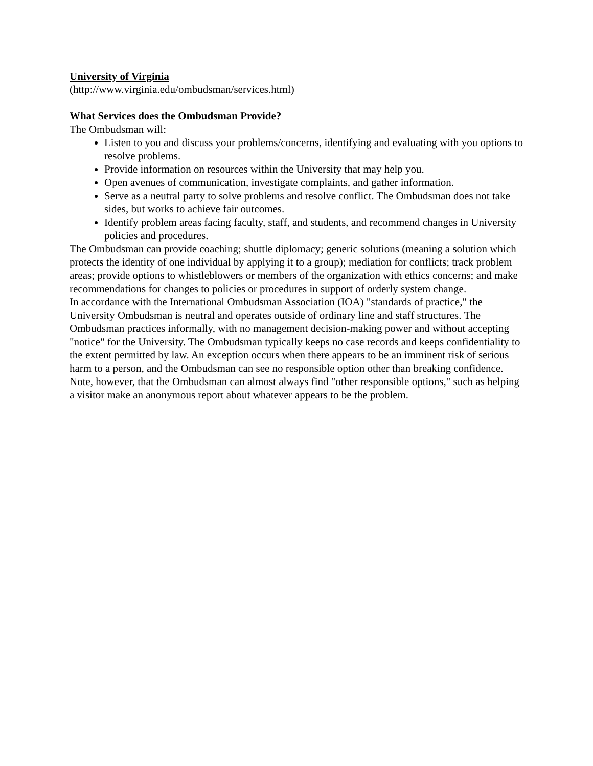University of Virginia
(http://www.virginia.edu/ombudsman/services.html)
What Services does the Ombudsman Provide?
The Ombudsman will:
Listen to you and discuss your problems/concerns, identifying and evaluating with you options to resolve problems.
Provide information on resources within the University that may help you.
Open avenues of communication, investigate complaints, and gather information.
Serve as a neutral party to solve problems and resolve conflict. The Ombudsman does not take sides, but works to achieve fair outcomes.
Identify problem areas facing faculty, staff, and students, and recommend changes in University policies and procedures.
The Ombudsman can provide coaching; shuttle diplomacy; generic solutions (meaning a solution which protects the identity of one individual by applying it to a group); mediation for conflicts; track problem areas; provide options to whistleblowers or members of the organization with ethics concerns; and make recommendations for changes to policies or procedures in support of orderly system change.
In accordance with the International Ombudsman Association (IOA) "standards of practice," the University Ombudsman is neutral and operates outside of ordinary line and staff structures. The Ombudsman practices informally, with no management decision-making power and without accepting "notice" for the University. The Ombudsman typically keeps no case records and keeps confidentiality to the extent permitted by law. An exception occurs when there appears to be an imminent risk of serious harm to a person, and the Ombudsman can see no responsible option other than breaking confidence. Note, however, that the Ombudsman can almost always find "other responsible options," such as helping a visitor make an anonymous report about whatever appears to be the problem.